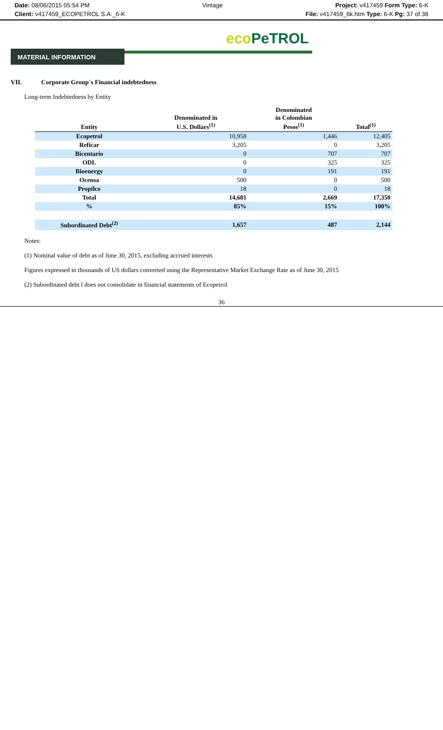Date: 08/06/2015 05:54 PM Vintage Project: v417459 Form Type: 6-K
Client: v417459_ECOPETROL S.A._6-K
File: v417459_6k.htm Type: 6-K Pg: 37 of 38
eco PeTROL
MATERIAL INFORMATION
VII. Corporate Group´s Financial indebtedness
Long-term Indebtedness by Entity
| Entity | Denominated in U.S. Dollars<sup>(1)</sup> | Denominated in Colombian Pesos<sup>(1)</sup> | Total<sup>(1)</sup> |
| --- | --- | --- | --- |
| Ecopetrol | 10,958 | 1,446 | 12,405 |
| Reficar | 3,205 | 0 | 3,205 |
| Bicentario | 0 | 707 | 707 |
| ODL | 0 | 325 | 325 |
| Bioenergy | 0 | 191 | 191 |
| Ocensa | 500 | 0 | 500 |
| Propilco | 18 | 0 | 18 |
| Total | 14,681 | 2,669 | 17,350 |
| % | 85% | 15% | 100% |
| Subordinated Debt<sup>(2)</sup> | 1,657 | 487 | 2,144 |
Notes:
(1) Nominal value of debt as of June 30, 2015, excluding accrued interests
Figures expressed in thousands of US dollars converted using the Representative Market Exchange Rate as of June 30, 2015
(2) Subordinated debt l does not consolidate in financial statements of Ecopetrol
36